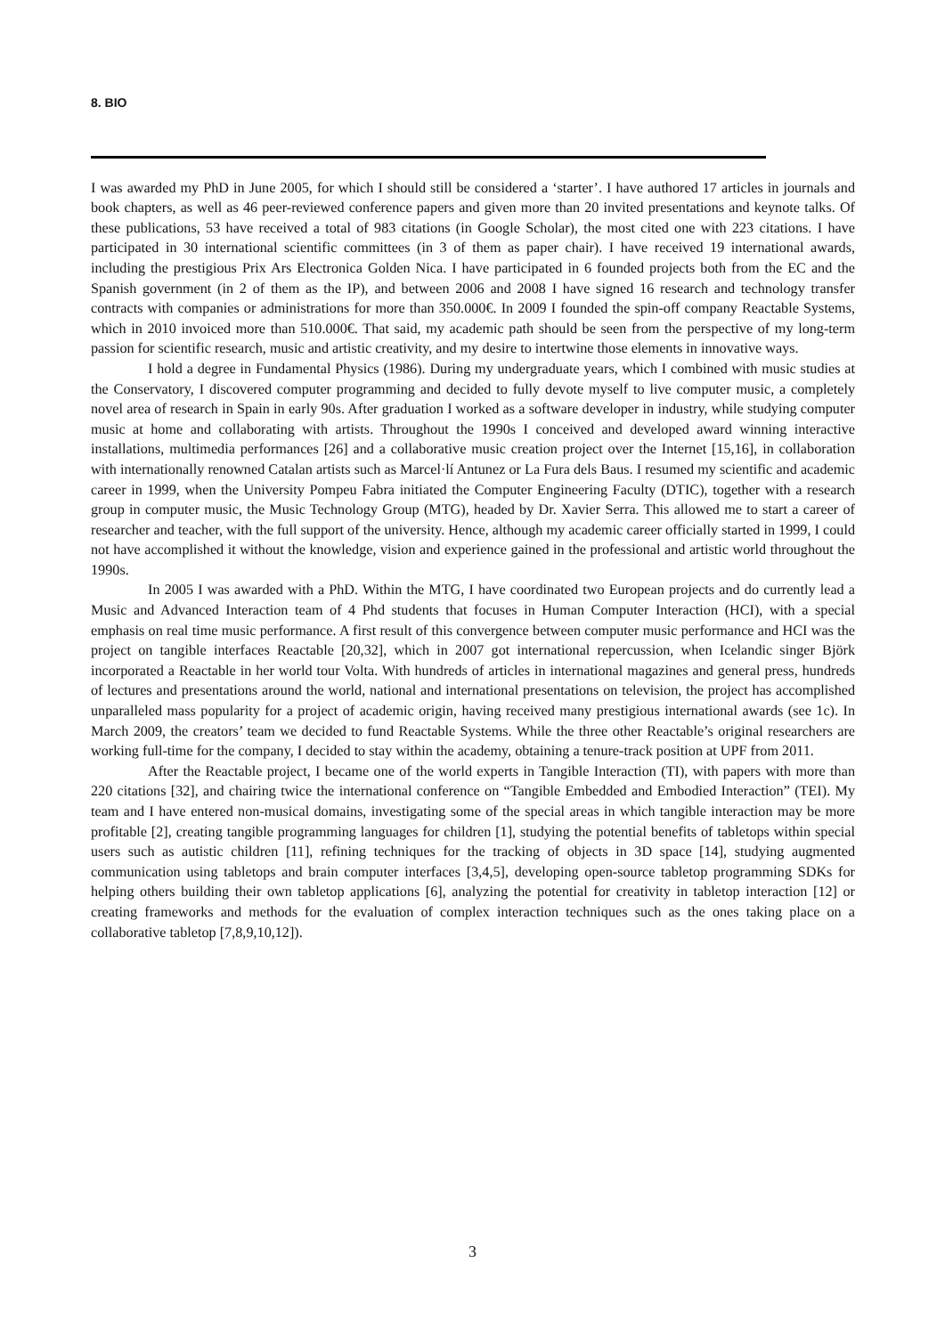8. BIO
I was awarded my PhD in June 2005, for which I should still be considered a ‘starter’. I have authored 17 articles in journals and book chapters, as well as 46 peer-reviewed conference papers and given more than 20 invited presentations and keynote talks. Of these publications, 53 have received a total of 983 citations (in Google Scholar), the most cited one with 223 citations. I have participated in 30 international scientific committees (in 3 of them as paper chair). I have received 19 international awards, including the prestigious Prix Ars Electronica Golden Nica. I have participated in 6 founded projects both from the EC and the Spanish government (in 2 of them as the IP), and between 2006 and 2008 I have signed 16 research and technology transfer contracts with companies or administrations for more than 350.000€. In 2009 I founded the spin-off company Reactable Systems, which in 2010 invoiced more than 510.000€. That said, my academic path should be seen from the perspective of my long-term passion for scientific research, music and artistic creativity, and my desire to intertwine those elements in innovative ways.
I hold a degree in Fundamental Physics (1986). During my undergraduate years, which I combined with music studies at the Conservatory, I discovered computer programming and decided to fully devote myself to live computer music, a completely novel area of research in Spain in early 90s. After graduation I worked as a software developer in industry, while studying computer music at home and collaborating with artists. Throughout the 1990s I conceived and developed award winning interactive installations, multimedia performances [26] and a collaborative music creation project over the Internet [15,16], in collaboration with internationally renowned Catalan artists such as Marcel·lí Antunez or La Fura dels Baus. I resumed my scientific and academic career in 1999, when the University Pompeu Fabra initiated the Computer Engineering Faculty (DTIC), together with a research group in computer music, the Music Technology Group (MTG), headed by Dr. Xavier Serra. This allowed me to start a career of researcher and teacher, with the full support of the university. Hence, although my academic career officially started in 1999, I could not have accomplished it without the knowledge, vision and experience gained in the professional and artistic world throughout the 1990s.
In 2005 I was awarded with a PhD. Within the MTG, I have coordinated two European projects and do currently lead a Music and Advanced Interaction team of 4 Phd students that focuses in Human Computer Interaction (HCI), with a special emphasis on real time music performance. A first result of this convergence between computer music performance and HCI was the project on tangible interfaces Reactable [20,32], which in 2007 got international repercussion, when Icelandic singer Björk incorporated a Reactable in her world tour Volta. With hundreds of articles in international magazines and general press, hundreds of lectures and presentations around the world, national and international presentations on television, the project has accomplished unparalleled mass popularity for a project of academic origin, having received many prestigious international awards (see 1c). In March 2009, the creators’ team we decided to fund Reactable Systems. While the three other Reactable’s original researchers are working full-time for the company, I decided to stay within the academy, obtaining a tenure-track position at UPF from 2011.
After the Reactable project, I became one of the world experts in Tangible Interaction (TI), with papers with more than 220 citations [32], and chairing twice the international conference on “Tangible Embedded and Embodied Interaction” (TEI). My team and I have entered non-musical domains, investigating some of the special areas in which tangible interaction may be more profitable [2], creating tangible programming languages for children [1], studying the potential benefits of tabletops within special users such as autistic children [11], refining techniques for the tracking of objects in 3D space [14], studying augmented communication using tabletops and brain computer interfaces [3,4,5], developing open-source tabletop programming SDKs for helping others building their own tabletop applications [6], analyzing the potential for creativity in tabletop interaction [12] or creating frameworks and methods for the evaluation of complex interaction techniques such as the ones taking place on a collaborative tabletop [7,8,9,10,12]).
3